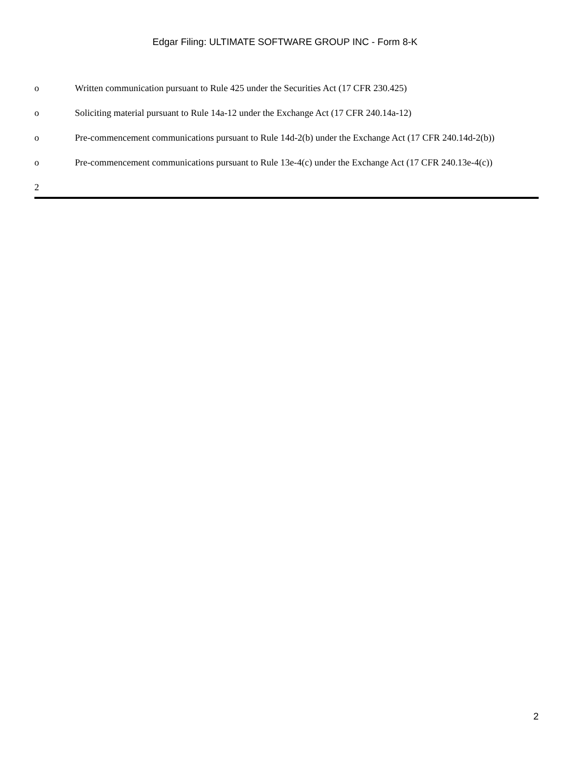Edgar Filing: ULTIMATE SOFTWARE GROUP INC - Form 8-K
o
Written communication pursuant to Rule 425 under the Securities Act (17 CFR 230.425)
o
Soliciting material pursuant to Rule 14a-12 under the Exchange Act (17 CFR 240.14a-12)
o
Pre-commencement communications pursuant to Rule 14d-2(b) under the Exchange Act (17 CFR 240.14d-2(b))
o
Pre-commencement communications pursuant to Rule 13e-4(c) under the Exchange Act (17 CFR 240.13e-4(c))
2
2